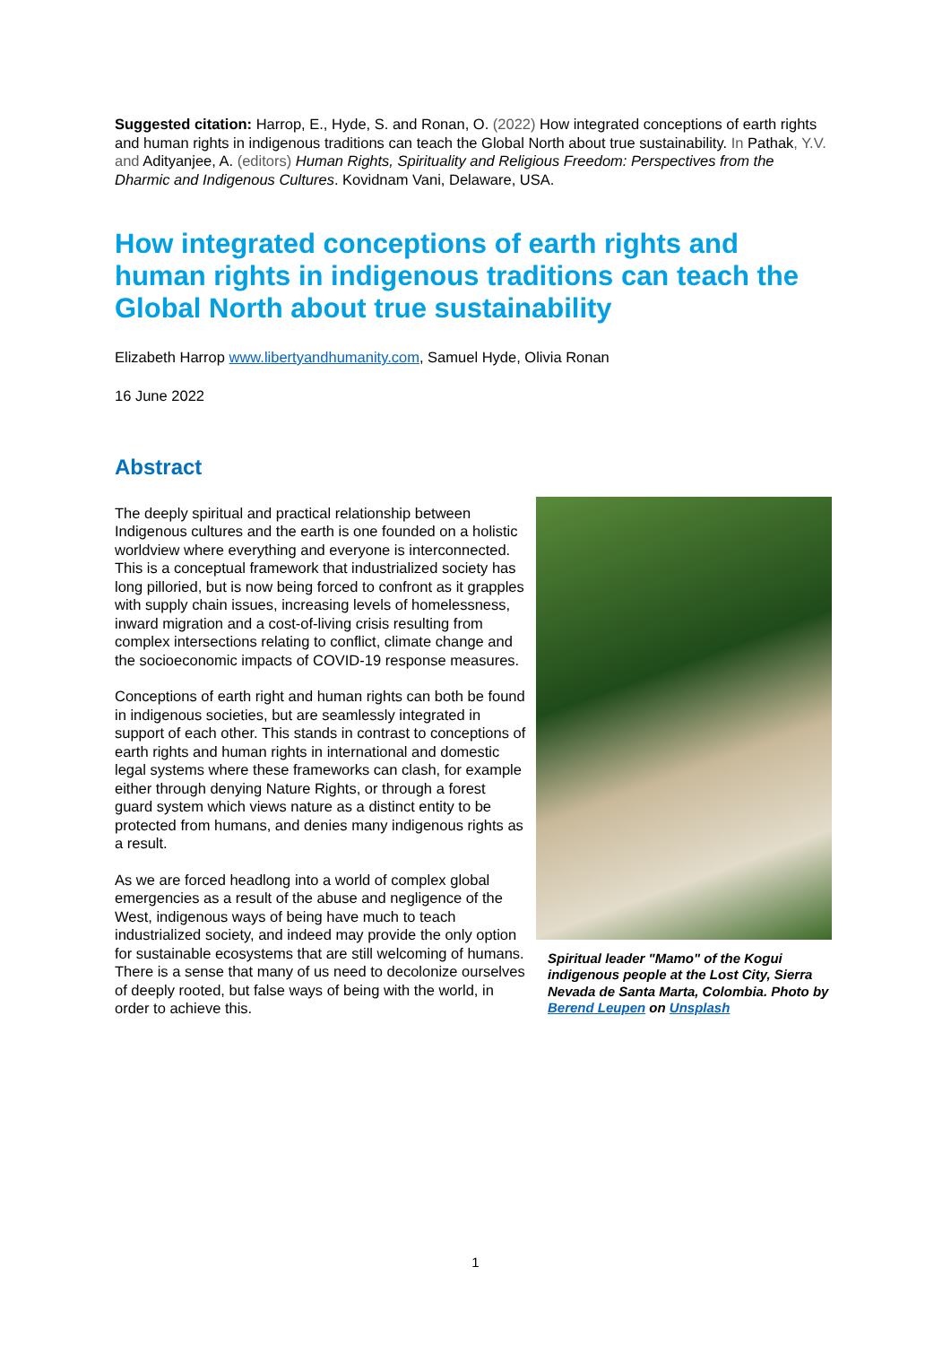Suggested citation: Harrop, E., Hyde, S. and Ronan, O. (2022) How integrated conceptions of earth rights and human rights in indigenous traditions can teach the Global North about true sustainability. In Pathak, Y.V. and Adityanjee, A. (editors) Human Rights, Spirituality and Religious Freedom: Perspectives from the Dharmic and Indigenous Cultures. Kovidnam Vani, Delaware, USA.
How integrated conceptions of earth rights and human rights in indigenous traditions can teach the Global North about true sustainability
Elizabeth Harrop www.libertyandhumanity.com, Samuel Hyde, Olivia Ronan
16 June 2022
Abstract
The deeply spiritual and practical relationship between Indigenous cultures and the earth is one founded on a holistic worldview where everything and everyone is interconnected. This is a conceptual framework that industrialized society has long pilloried, but is now being forced to confront as it grapples with supply chain issues, increasing levels of homelessness, inward migration and a cost-of-living crisis resulting from complex intersections relating to conflict, climate change and the socioeconomic impacts of COVID-19 response measures.
Conceptions of earth right and human rights can both be found in indigenous societies, but are seamlessly integrated in support of each other. This stands in contrast to conceptions of earth rights and human rights in international and domestic legal systems where these frameworks can clash, for example either through denying Nature Rights, or through a forest guard system which views nature as a distinct entity to be protected from humans, and denies many indigenous rights as a result.
As we are forced headlong into a world of complex global emergencies as a result of the abuse and negligence of the West, indigenous ways of being have much to teach industrialized society, and indeed may provide the only option for sustainable ecosystems that are still welcoming of humans. There is a sense that many of us need to decolonize ourselves of deeply rooted, but false ways of being with the world, in order to achieve this.
Spiritual leader "Mamo" of the Kogui indigenous people at the Lost City, Sierra Nevada de Santa Marta, Colombia. Photo by Berend Leupen on Unsplash
1